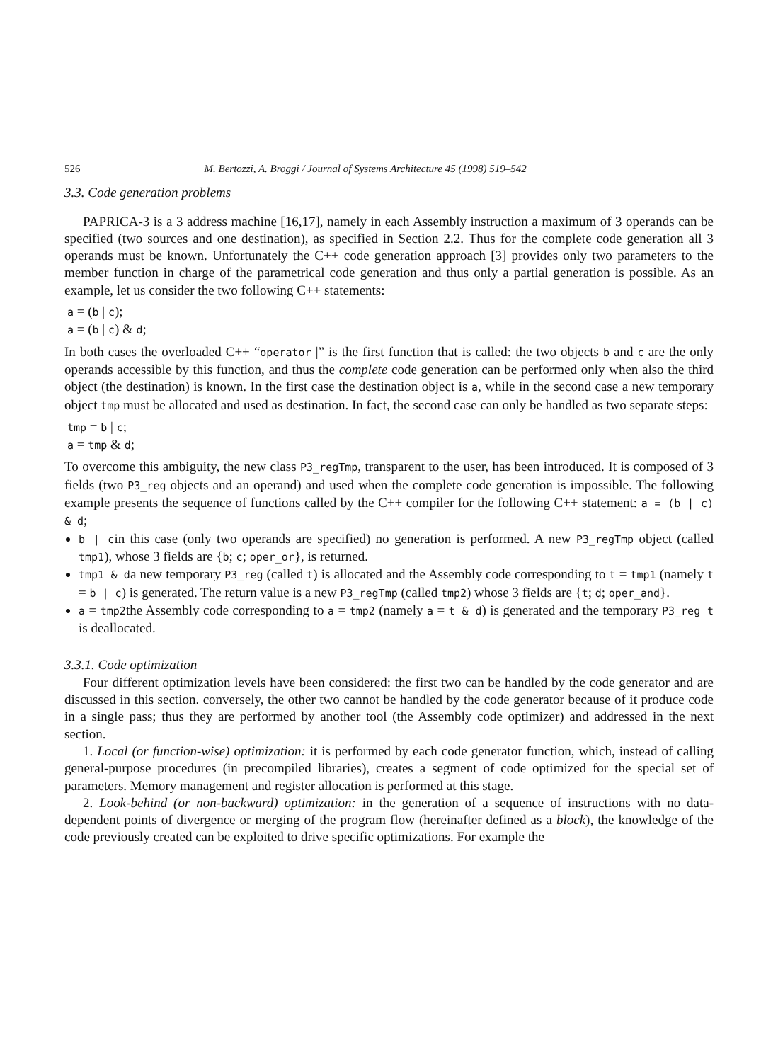526 M. Bertozzi, A. Broggi / Journal of Systems Architecture 45 (1998) 519–542
3.3. Code generation problems
PAPRICA-3 is a 3 address machine [16,17], namely in each Assembly instruction a maximum of 3 operands can be specified (two sources and one destination), as specified in Section 2.2. Thus for the complete code generation all 3 operands must be known. Unfortunately the C++ code generation approach [3] provides only two parameters to the member function in charge of the parametrical code generation and thus only a partial generation is possible. As an example, let us consider the two following C++ statements:
a = (b | c);
a = (b | c) & d;
In both cases the overloaded C++ “operator |” is the first function that is called: the two objects b and c are the only operands accessible by this function, and thus the complete code generation can be performed only when also the third object (the destination) is known. In the first case the destination object is a, while in the second case a new temporary object tmp must be allocated and used as destination. In fact, the second case can only be handled as two separate steps:
tmp = b | c;
a = tmp & d;
To overcome this ambiguity, the new class P3_regTmp, transparent to the user, has been introduced. It is composed of 3 fields (two P3_reg objects and an operand) and used when the complete code generation is impossible. The following example presents the sequence of functions called by the C++ compiler for the following C++ statement: a = (b | c) & d;
b | cin this case (only two operands are specified) no generation is performed. A new P3_regTmp object (called tmp1), whose 3 fields are {b; c; oper_or}, is returned.
tmp1 & da new temporary P3_reg (called t) is allocated and the Assembly code corresponding to t = tmp1 (namely t = b | c) is generated. The return value is a new P3_regTmp (called tmp2) whose 3 fields are {t; d; oper_and}.
a = tmp2the Assembly code corresponding to a = tmp2 (namely a = t & d) is generated and the temporary P3_reg t is deallocated.
3.3.1. Code optimization
Four different optimization levels have been considered: the first two can be handled by the code generator and are discussed in this section. conversely, the other two cannot be handled by the code generator because of it produce code in a single pass; thus they are performed by another tool (the Assembly code optimizer) and addressed in the next section.
1. Local (or function-wise) optimization: it is performed by each code generator function, which, instead of calling general-purpose procedures (in precompiled libraries), creates a segment of code optimized for the special set of parameters. Memory management and register allocation is performed at this stage.
2. Look-behind (or non-backward) optimization: in the generation of a sequence of instructions with no data-dependent points of divergence or merging of the program flow (hereinafter defined as a block), the knowledge of the code previously created can be exploited to drive specific optimizations. For example the